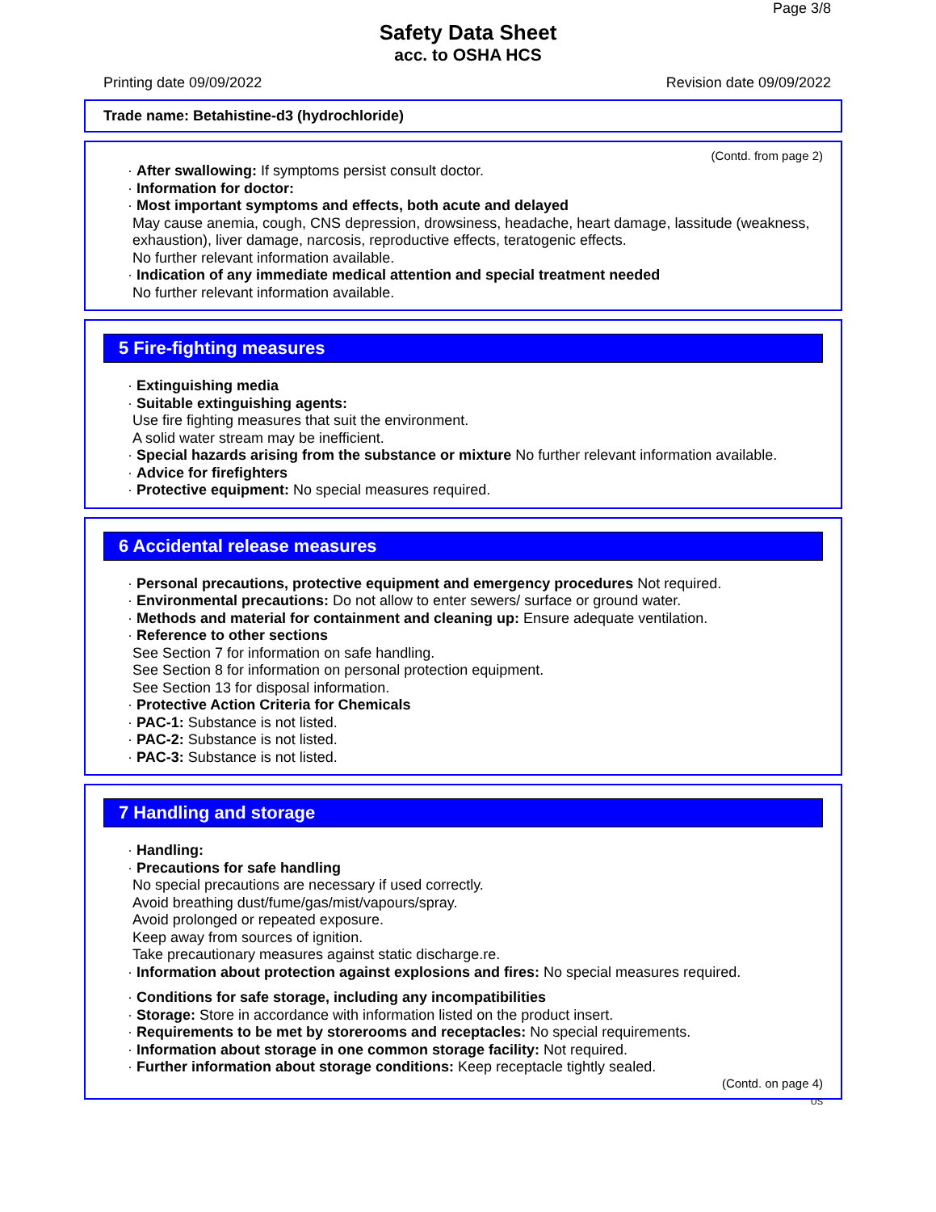Page 3/8
Safety Data Sheet
acc. to OSHA HCS
Printing date 09/09/2022 Revision date 09/09/2022
Trade name: Betahistine-d3 (hydrochloride)
(Contd. from page 2)
· After swallowing: If symptoms persist consult doctor.
· Information for doctor:
· Most important symptoms and effects, both acute and delayed
May cause anemia, cough, CNS depression, drowsiness, headache, heart damage, lassitude (weakness, exhaustion), liver damage, narcosis, reproductive effects, teratogenic effects.
No further relevant information available.
· Indication of any immediate medical attention and special treatment needed
No further relevant information available.
5 Fire-fighting measures
· Extinguishing media
· Suitable extinguishing agents:
Use fire fighting measures that suit the environment.
A solid water stream may be inefficient.
· Special hazards arising from the substance or mixture No further relevant information available.
· Advice for firefighters
· Protective equipment: No special measures required.
6 Accidental release measures
· Personal precautions, protective equipment and emergency procedures Not required.
· Environmental precautions: Do not allow to enter sewers/ surface or ground water.
· Methods and material for containment and cleaning up: Ensure adequate ventilation.
· Reference to other sections
See Section 7 for information on safe handling.
See Section 8 for information on personal protection equipment.
See Section 13 for disposal information.
· Protective Action Criteria for Chemicals
· PAC-1: Substance is not listed.
· PAC-2: Substance is not listed.
· PAC-3: Substance is not listed.
7 Handling and storage
· Handling:
· Precautions for safe handling
No special precautions are necessary if used correctly.
Avoid breathing dust/fume/gas/mist/vapours/spray.
Avoid prolonged or repeated exposure.
Keep away from sources of ignition.
Take precautionary measures against static discharge.re.
· Information about protection against explosions and fires: No special measures required.
· Conditions for safe storage, including any incompatibilities
· Storage: Store in accordance with information listed on the product insert.
· Requirements to be met by storerooms and receptacles: No special requirements.
· Information about storage in one common storage facility: Not required.
· Further information about storage conditions: Keep receptacle tightly sealed.
(Contd. on page 4)
US